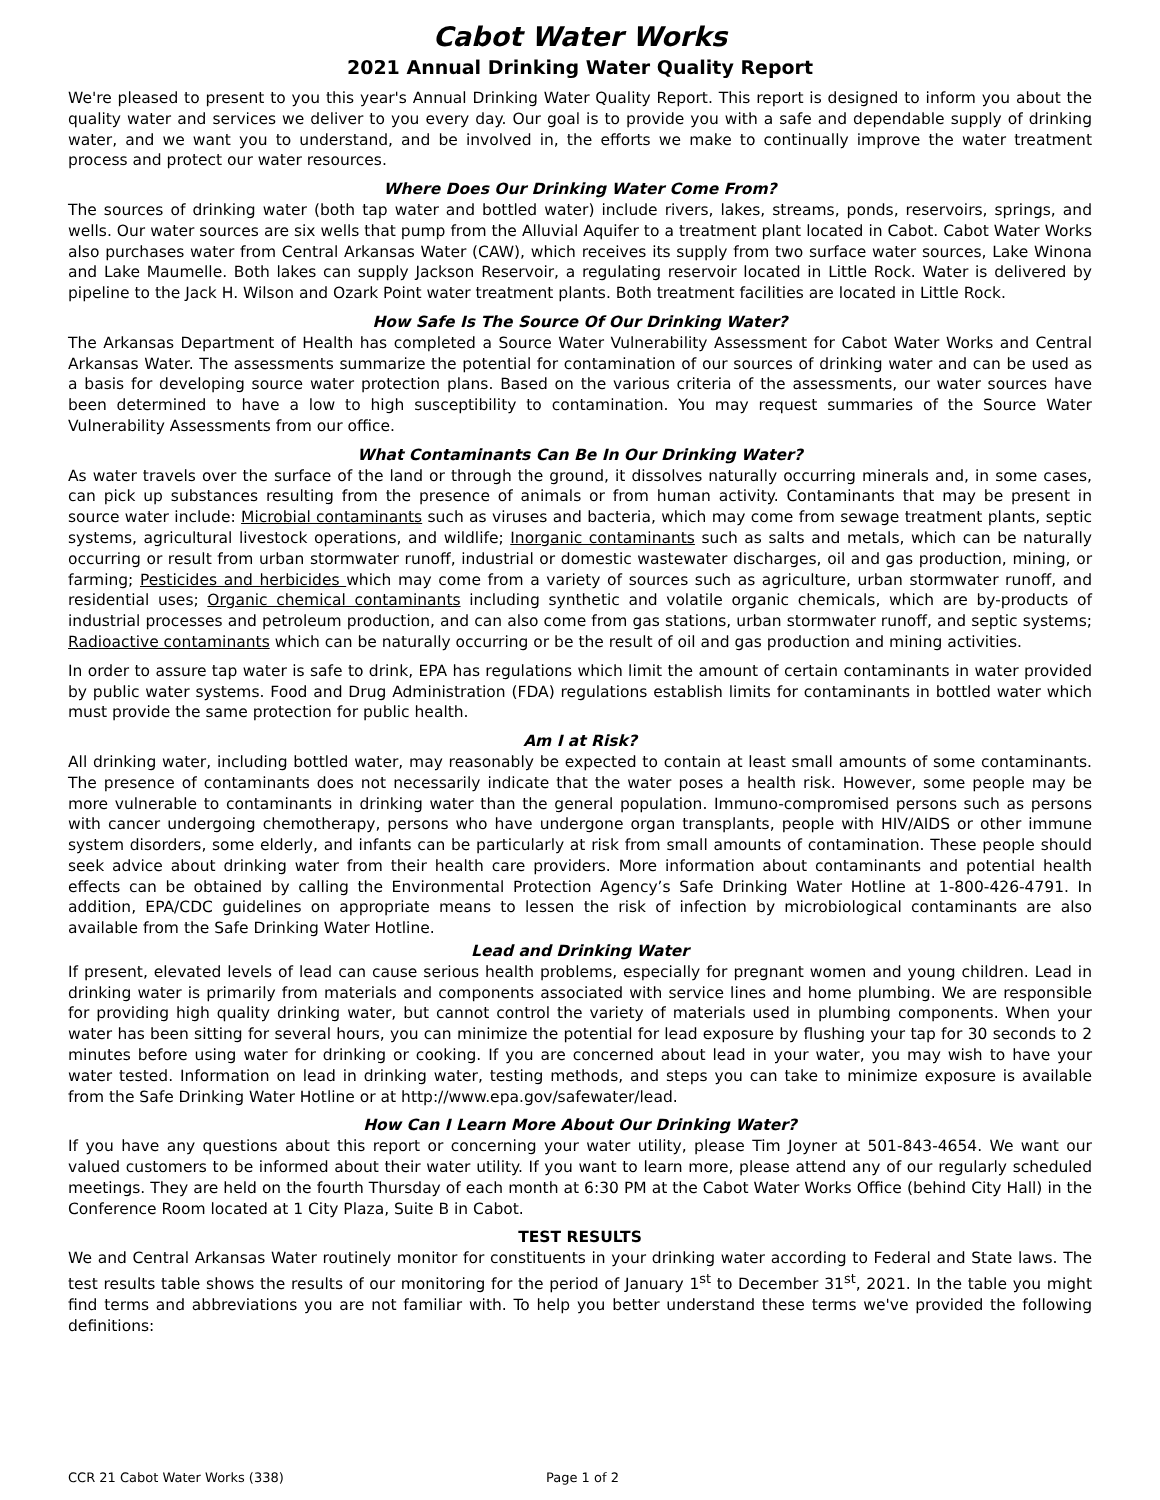Cabot Water Works
2021 Annual Drinking Water Quality Report
We're pleased to present to you this year's Annual Drinking Water Quality Report. This report is designed to inform you about the quality water and services we deliver to you every day. Our goal is to provide you with a safe and dependable supply of drinking water, and we want you to understand, and be involved in, the efforts we make to continually improve the water treatment process and protect our water resources.
Where Does Our Drinking Water Come From?
The sources of drinking water (both tap water and bottled water) include rivers, lakes, streams, ponds, reservoirs, springs, and wells. Our water sources are six wells that pump from the Alluvial Aquifer to a treatment plant located in Cabot. Cabot Water Works also purchases water from Central Arkansas Water (CAW), which receives its supply from two surface water sources, Lake Winona and Lake Maumelle. Both lakes can supply Jackson Reservoir, a regulating reservoir located in Little Rock. Water is delivered by pipeline to the Jack H. Wilson and Ozark Point water treatment plants. Both treatment facilities are located in Little Rock.
How Safe Is The Source Of Our Drinking Water?
The Arkansas Department of Health has completed a Source Water Vulnerability Assessment for Cabot Water Works and Central Arkansas Water. The assessments summarize the potential for contamination of our sources of drinking water and can be used as a basis for developing source water protection plans. Based on the various criteria of the assessments, our water sources have been determined to have a low to high susceptibility to contamination. You may request summaries of the Source Water Vulnerability Assessments from our office.
What Contaminants Can Be In Our Drinking Water?
As water travels over the surface of the land or through the ground, it dissolves naturally occurring minerals and, in some cases, can pick up substances resulting from the presence of animals or from human activity. Contaminants that may be present in source water include: Microbial contaminants such as viruses and bacteria, which may come from sewage treatment plants, septic systems, agricultural livestock operations, and wildlife; Inorganic contaminants such as salts and metals, which can be naturally occurring or result from urban stormwater runoff, industrial or domestic wastewater discharges, oil and gas production, mining, or farming; Pesticides and herbicides which may come from a variety of sources such as agriculture, urban stormwater runoff, and residential uses; Organic chemical contaminants including synthetic and volatile organic chemicals, which are by-products of industrial processes and petroleum production, and can also come from gas stations, urban stormwater runoff, and septic systems; Radioactive contaminants which can be naturally occurring or be the result of oil and gas production and mining activities.
In order to assure tap water is safe to drink, EPA has regulations which limit the amount of certain contaminants in water provided by public water systems. Food and Drug Administration (FDA) regulations establish limits for contaminants in bottled water which must provide the same protection for public health.
Am I at Risk?
All drinking water, including bottled water, may reasonably be expected to contain at least small amounts of some contaminants. The presence of contaminants does not necessarily indicate that the water poses a health risk. However, some people may be more vulnerable to contaminants in drinking water than the general population. Immuno-compromised persons such as persons with cancer undergoing chemotherapy, persons who have undergone organ transplants, people with HIV/AIDS or other immune system disorders, some elderly, and infants can be particularly at risk from small amounts of contamination. These people should seek advice about drinking water from their health care providers. More information about contaminants and potential health effects can be obtained by calling the Environmental Protection Agency’s Safe Drinking Water Hotline at 1-800-426-4791. In addition, EPA/CDC guidelines on appropriate means to lessen the risk of infection by microbiological contaminants are also available from the Safe Drinking Water Hotline.
Lead and Drinking Water
If present, elevated levels of lead can cause serious health problems, especially for pregnant women and young children. Lead in drinking water is primarily from materials and components associated with service lines and home plumbing. We are responsible for providing high quality drinking water, but cannot control the variety of materials used in plumbing components. When your water has been sitting for several hours, you can minimize the potential for lead exposure by flushing your tap for 30 seconds to 2 minutes before using water for drinking or cooking. If you are concerned about lead in your water, you may wish to have your water tested. Information on lead in drinking water, testing methods, and steps you can take to minimize exposure is available from the Safe Drinking Water Hotline or at http://www.epa.gov/safewater/lead.
How Can I Learn More About Our Drinking Water?
If you have any questions about this report or concerning your water utility, please Tim Joyner at 501-843-4654. We want our valued customers to be informed about their water utility. If you want to learn more, please attend any of our regularly scheduled meetings. They are held on the fourth Thursday of each month at 6:30 PM at the Cabot Water Works Office (behind City Hall) in the Conference Room located at 1 City Plaza, Suite B in Cabot.
TEST RESULTS
We and Central Arkansas Water routinely monitor for constituents in your drinking water according to Federal and State laws. The test results table shows the results of our monitoring for the period of January 1<sup>st</sup> to December 31<sup>st</sup>, 2021. In the table you might find terms and abbreviations you are not familiar with. To help you better understand these terms we've provided the following definitions:
CCR 21 Cabot Water Works (338) Page 1 of 2